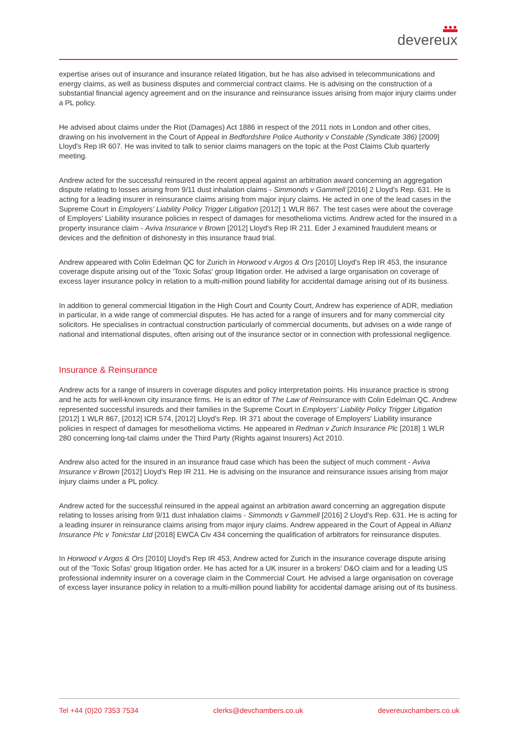●●●
devereux
expertise arises out of insurance and insurance related litigation, but he has also advised in telecommunications and energy claims, as well as business disputes and commercial contract claims. He is advising on the construction of a substantial financial agency agreement and on the insurance and reinsurance issues arising from major injury claims under a PL policy.
He advised about claims under the Riot (Damages) Act 1886 in respect of the 2011 riots in London and other cities, drawing on his involvement in the Court of Appeal in Bedfordshire Police Authority v Constable (Syndicate 386) [2009] Lloyd's Rep IR 607. He was invited to talk to senior claims managers on the topic at the Post Claims Club quarterly meeting.
Andrew acted for the successful reinsured in the recent appeal against an arbitration award concerning an aggregation dispute relating to losses arising from 9/11 dust inhalation claims - Simmonds v Gammell [2016] 2 Lloyd's Rep. 631. He is acting for a leading insurer in reinsurance claims arising from major injury claims. He acted in one of the lead cases in the Supreme Court in Employers' Liability Policy Trigger Litigation [2012] 1 WLR 867. The test cases were about the coverage of Employers' Liability insurance policies in respect of damages for mesothelioma victims. Andrew acted for the insured in a property insurance claim - Aviva Insurance v Brown [2012] Lloyd's Rep IR 211. Eder J examined fraudulent means or devices and the definition of dishonesty in this insurance fraud trial.
Andrew appeared with Colin Edelman QC for Zurich in Horwood v Argos & Ors [2010] Lloyd's Rep IR 453, the insurance coverage dispute arising out of the 'Toxic Sofas' group litigation order. He advised a large organisation on coverage of excess layer insurance policy in relation to a multi-million pound liability for accidental damage arising out of its business.
In addition to general commercial litigation in the High Court and County Court, Andrew has experience of ADR, mediation in particular, in a wide range of commercial disputes. He has acted for a range of insurers and for many commercial city solicitors. He specialises in contractual construction particularly of commercial documents, but advises on a wide range of national and international disputes, often arising out of the insurance sector or in connection with professional negligence.
Insurance & Reinsurance
Andrew acts for a range of insurers in coverage disputes and policy interpretation points. His insurance practice is strong and he acts for well-known city insurance firms. He is an editor of The Law of Reinsurance with Colin Edelman QC. Andrew represented successful insureds and their families in the Supreme Court in Employers' Liability Policy Trigger Litigation [2012] 1 WLR 867, [2012] ICR 574, [2012] Lloyd's Rep. IR 371 about the coverage of Employers' Liability insurance policies in respect of damages for mesothelioma victims. He appeared in Redman v Zurich Insurance Plc [2018] 1 WLR 280 concerning long-tail claims under the Third Party (Rights against Insurers) Act 2010.
Andrew also acted for the insured in an insurance fraud case which has been the subject of much comment - Aviva Insurance v Brown [2012] Lloyd's Rep IR 211. He is advising on the insurance and reinsurance issues arising from major injury claims under a PL policy.
Andrew acted for the successful reinsured in the appeal against an arbitration award concerning an aggregation dispute relating to losses arising from 9/11 dust inhalation claims - Simmonds v Gammell [2016] 2 Lloyd's Rep. 631. He is acting for a leading insurer in reinsurance claims arising from major injury claims. Andrew appeared in the Court of Appeal in Allianz Insurance Plc v Tonicstar Ltd [2018] EWCA Civ 434 concerning the qualification of arbitrators for reinsurance disputes.
In Horwood v Argos & Ors [2010] Lloyd's Rep IR 453, Andrew acted for Zurich in the insurance coverage dispute arising out of the 'Toxic Sofas' group litigation order. He has acted for a UK insurer in a brokers' D&O claim and for a leading US professional indemnity insurer on a coverage claim in the Commercial Court. He advised a large organisation on coverage of excess layer insurance policy in relation to a multi-million pound liability for accidental damage arising out of its business.
Tel +44 (0)20 7353 7534 clerks@devchambers.co.uk devereuxchambers.co.uk